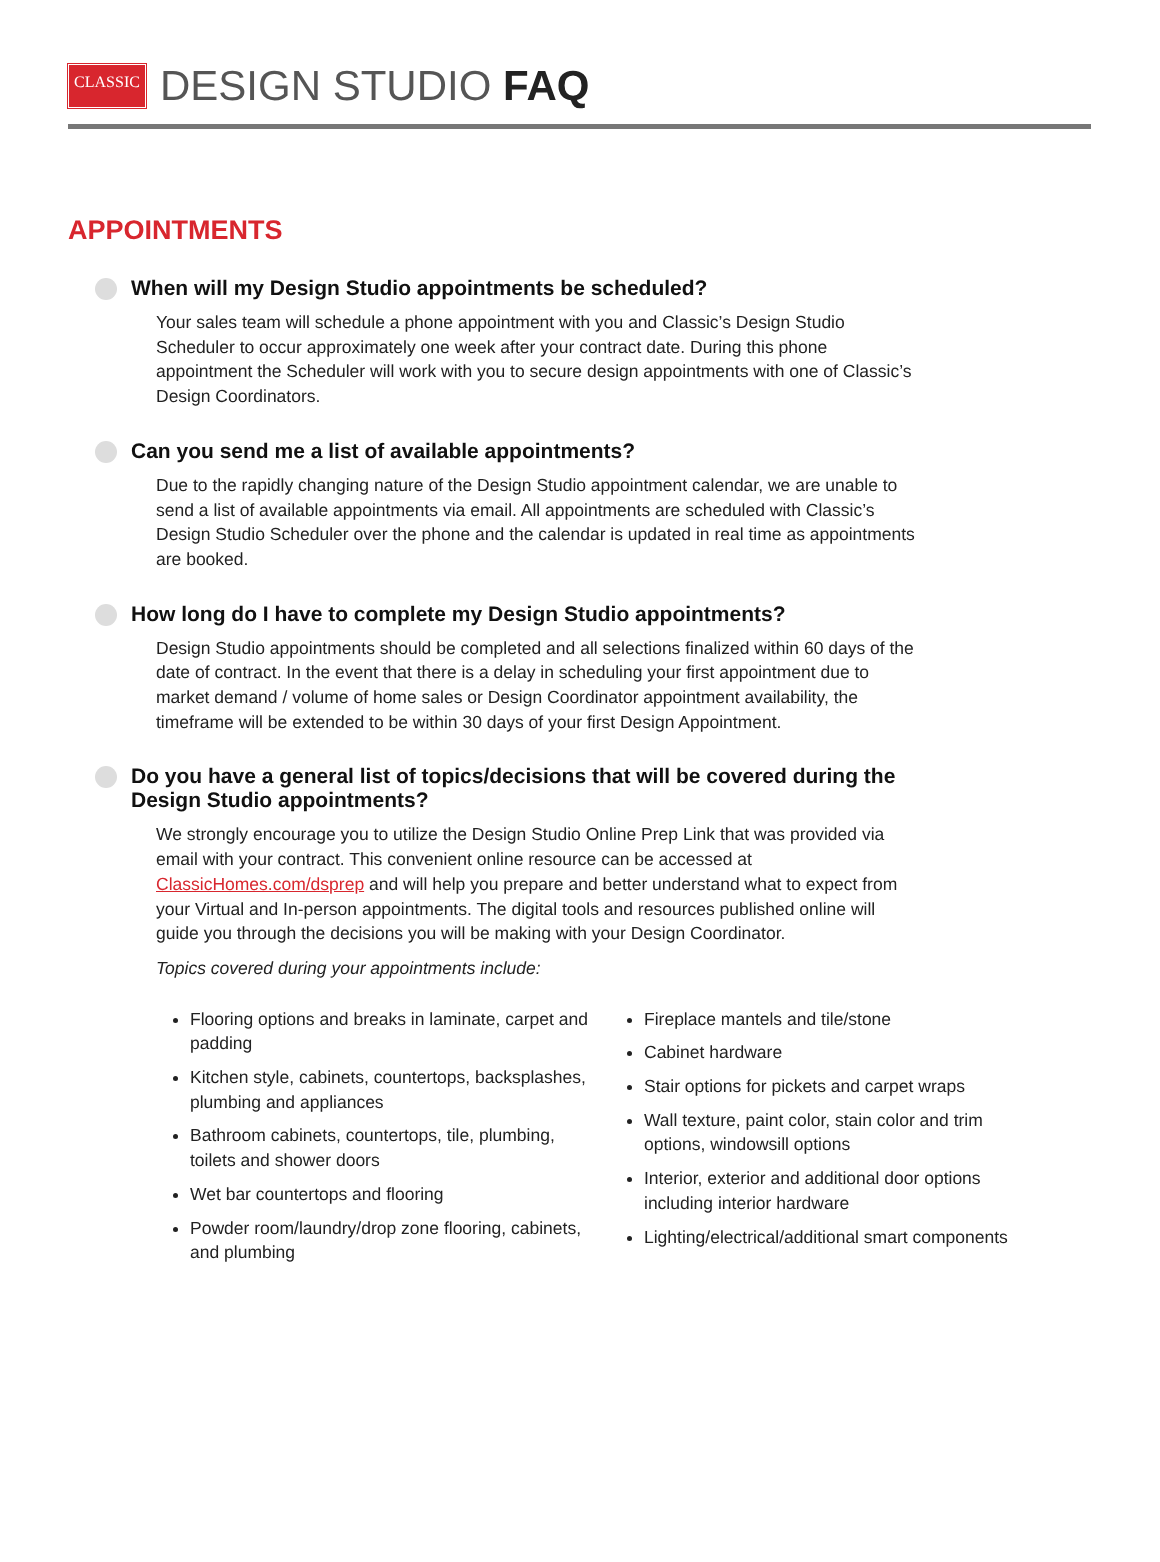CLASSIC
DESIGN STUDIO FAQ
APPOINTMENTS
When will my Design Studio appointments be scheduled?
Your sales team will schedule a phone appointment with you and Classic’s Design Studio Scheduler to occur approximately one week after your contract date. During this phone appointment the Scheduler will work with you to secure design appointments with one of Classic’s Design Coordinators.
Can you send me a list of available appointments?
Due to the rapidly changing nature of the Design Studio appointment calendar, we are unable to send a list of available appointments via email. All appointments are scheduled with Classic’s Design Studio Scheduler over the phone and the calendar is updated in real time as appointments are booked.
How long do I have to complete my Design Studio appointments?
Design Studio appointments should be completed and all selections finalized within 60 days of the date of contract. In the event that there is a delay in scheduling your first appointment due to market demand / volume of home sales or Design Coordinator appointment availability, the timeframe will be extended to be within 30 days of your first Design Appointment.
Do you have a general list of topics/decisions that will be covered during the Design Studio appointments?
We strongly encourage you to utilize the Design Studio Online Prep Link that was provided via email with your contract. This convenient online resource can be accessed at ClassicHomes.com/dsprep and will help you prepare and better understand what to expect from your Virtual and In-person appointments. The digital tools and resources published online will guide you through the decisions you will be making with your Design Coordinator.
Topics covered during your appointments include:
Flooring options and breaks in laminate, carpet and padding
Kitchen style, cabinets, countertops, backsplashes, plumbing and appliances
Bathroom cabinets, countertops, tile, plumbing, toilets and shower doors
Wet bar countertops and flooring
Powder room/laundry/drop zone flooring, cabinets, and plumbing
Fireplace mantels and tile/stone
Cabinet hardware
Stair options for pickets and carpet wraps
Wall texture, paint color, stain color and trim options, windowsill options
Interior, exterior and additional door options including interior hardware
Lighting/electrical/additional smart components